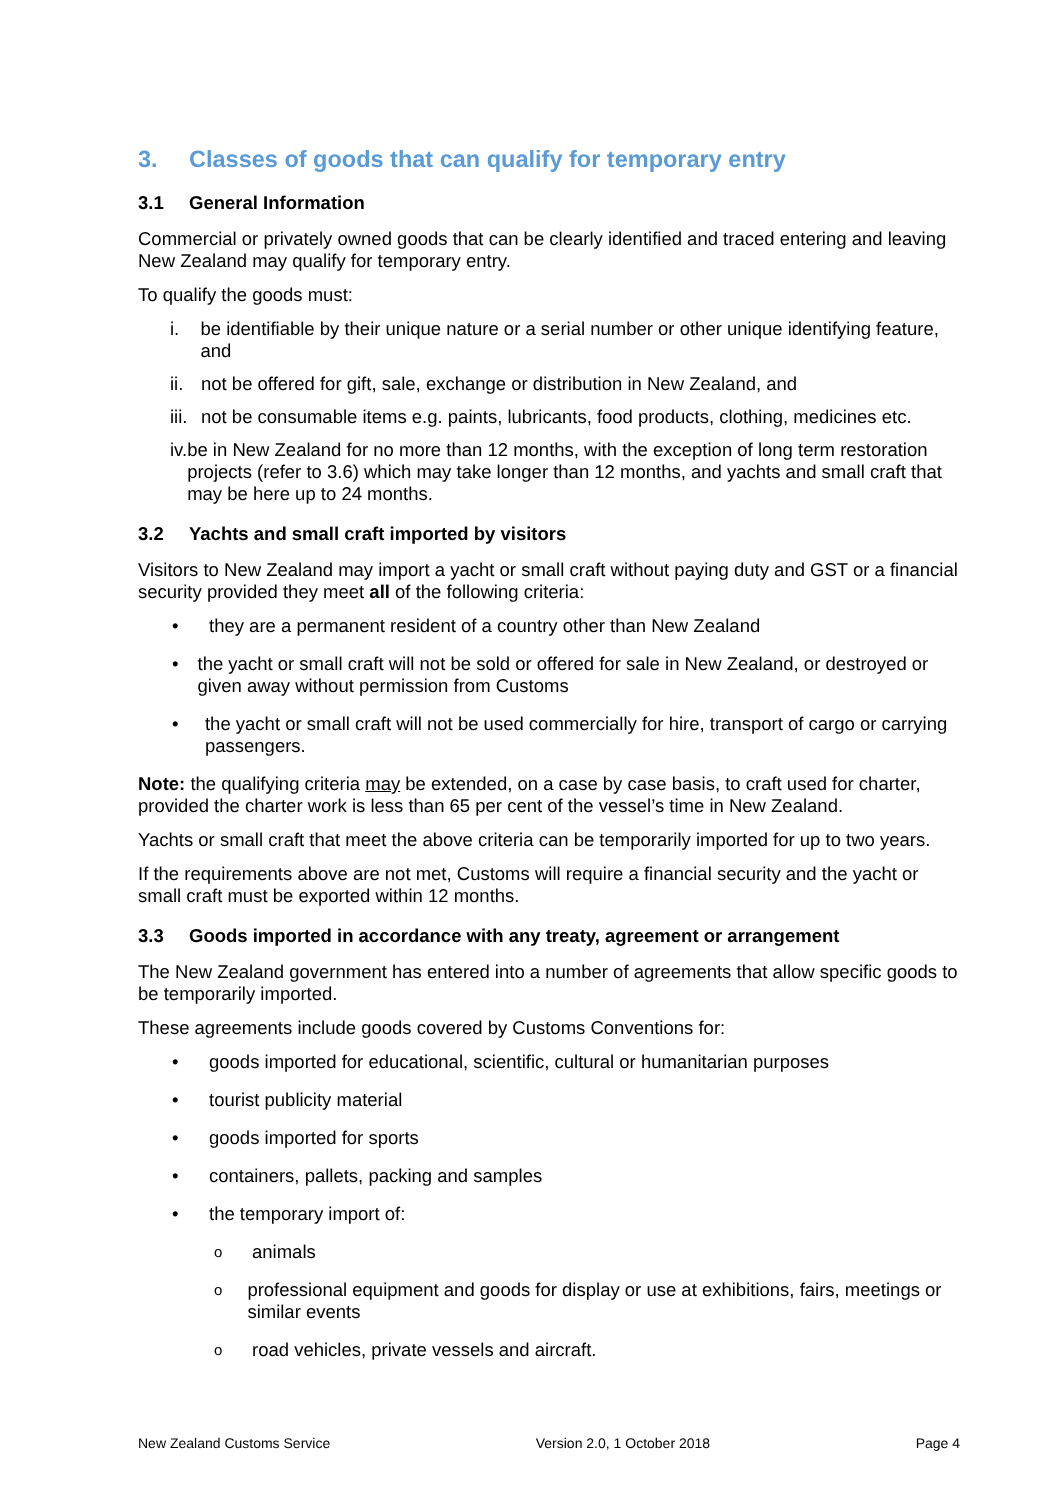3. Classes of goods that can qualify for temporary entry
3.1 General Information
Commercial or privately owned goods that can be clearly identified and traced entering and leaving New Zealand may qualify for temporary entry.
To qualify the goods must:
i. be identifiable by their unique nature or a serial number or other unique identifying feature, and
ii. not be offered for gift, sale, exchange or distribution in New Zealand, and
iii. not be consumable items e.g. paints, lubricants, food products, clothing, medicines etc.
iv. be in New Zealand for no more than 12 months, with the exception of long term restoration projects (refer to 3.6) which may take longer than 12 months, and yachts and small craft that may be here up to 24 months.
3.2 Yachts and small craft imported by visitors
Visitors to New Zealand may import a yacht or small craft without paying duty and GST or a financial security provided they meet all of the following criteria:
• they are a permanent resident of a country other than New Zealand
• the yacht or small craft will not be sold or offered for sale in New Zealand, or destroyed or given away without permission from Customs
• the yacht or small craft will not be used commercially for hire, transport of cargo or carrying passengers.
Note: the qualifying criteria may be extended, on a case by case basis, to craft used for charter, provided the charter work is less than 65 per cent of the vessel’s time in New Zealand.
Yachts or small craft that meet the above criteria can be temporarily imported for up to two years.
If the requirements above are not met, Customs will require a financial security and the yacht or small craft must be exported within 12 months.
3.3 Goods imported in accordance with any treaty, agreement or arrangement
The New Zealand government has entered into a number of agreements that allow specific goods to be temporarily imported.
These agreements include goods covered by Customs Conventions for:
• goods imported for educational, scientific, cultural or humanitarian purposes
• tourist publicity material
• goods imported for sports
• containers, pallets, packing and samples
• the temporary import of:
o
animals
o
professional equipment and goods for display or use at exhibitions, fairs, meetings or similar events
o
road vehicles, private vessels and aircraft.
New Zealand Customs Service Version 2.0, 1 October 2018 Page 4